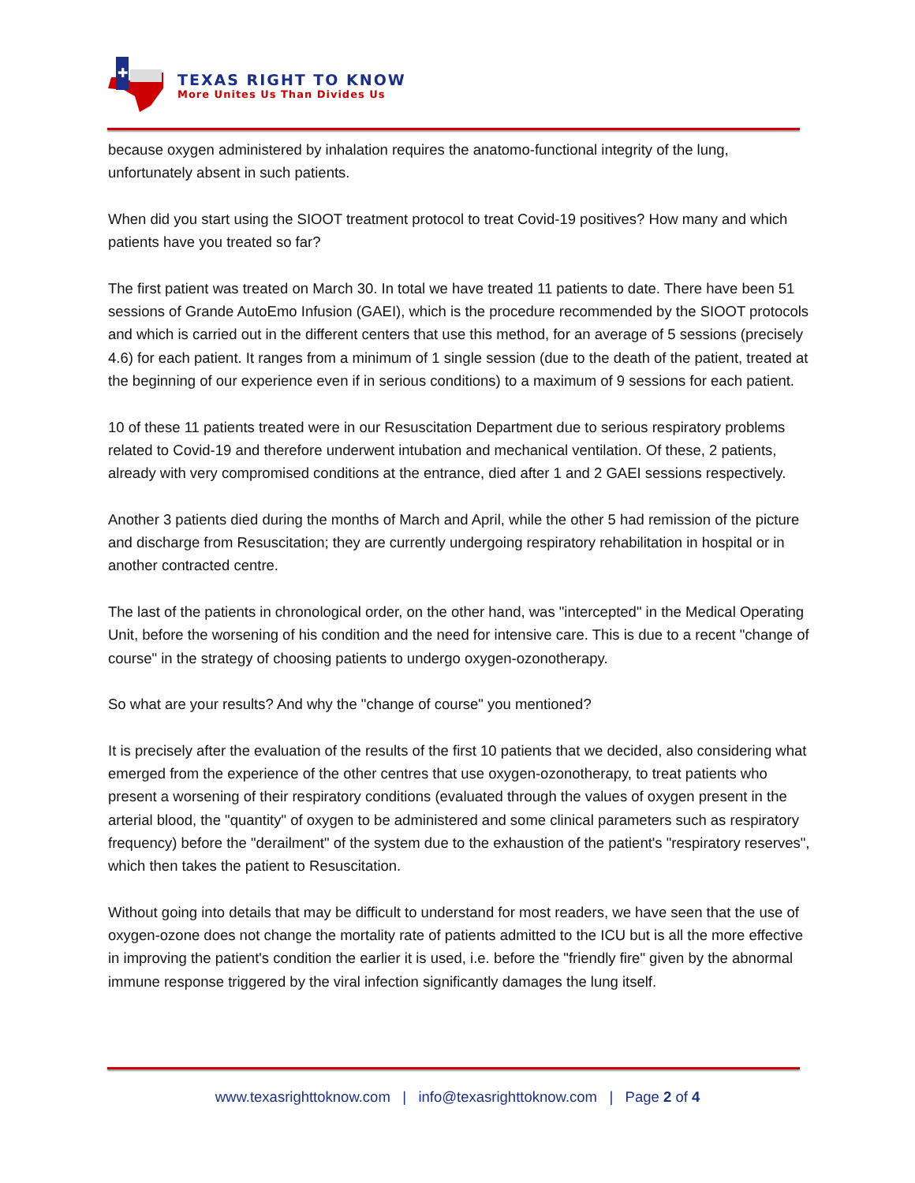✚
TEXAS RIGHT TO KNOW
More Unites Us Than Divides Us
because oxygen administered by inhalation requires the anatomo-functional integrity of the lung, unfortunately absent in such patients.
When did you start using the SIOOT treatment protocol to treat Covid-19 positives? How many and which patients have you treated so far?
The first patient was treated on March 30. In total we have treated 11 patients to date. There have been 51 sessions of Grande AutoEmo Infusion (GAEI), which is the procedure recommended by the SIOOT protocols and which is carried out in the different centers that use this method, for an average of 5 sessions (precisely 4.6) for each patient. It ranges from a minimum of 1 single session (due to the death of the patient, treated at the beginning of our experience even if in serious conditions) to a maximum of 9 sessions for each patient.
10 of these 11 patients treated were in our Resuscitation Department due to serious respiratory problems related to Covid-19 and therefore underwent intubation and mechanical ventilation. Of these, 2 patients, already with very compromised conditions at the entrance, died after 1 and 2 GAEI sessions respectively.
Another 3 patients died during the months of March and April, while the other 5 had remission of the picture and discharge from Resuscitation; they are currently undergoing respiratory rehabilitation in hospital or in another contracted centre.
The last of the patients in chronological order, on the other hand, was "intercepted" in the Medical Operating Unit, before the worsening of his condition and the need for intensive care. This is due to a recent "change of course" in the strategy of choosing patients to undergo oxygen-ozonotherapy.
So what are your results? And why the "change of course" you mentioned?
It is precisely after the evaluation of the results of the first 10 patients that we decided, also considering what emerged from the experience of the other centres that use oxygen-ozonotherapy, to treat patients who present a worsening of their respiratory conditions (evaluated through the values of oxygen present in the arterial blood, the "quantity" of oxygen to be administered and some clinical parameters such as respiratory frequency) before the "derailment" of the system due to the exhaustion of the patient's "respiratory reserves", which then takes the patient to Resuscitation.
Without going into details that may be difficult to understand for most readers, we have seen that the use of oxygen-ozone does not change the mortality rate of patients admitted to the ICU but is all the more effective in improving the patient's condition the earlier it is used, i.e. before the "friendly fire" given by the abnormal immune response triggered by the viral infection significantly damages the lung itself.
www.texasrighttoknow.com | info@texasrighttoknow.com | Page 2 of 4